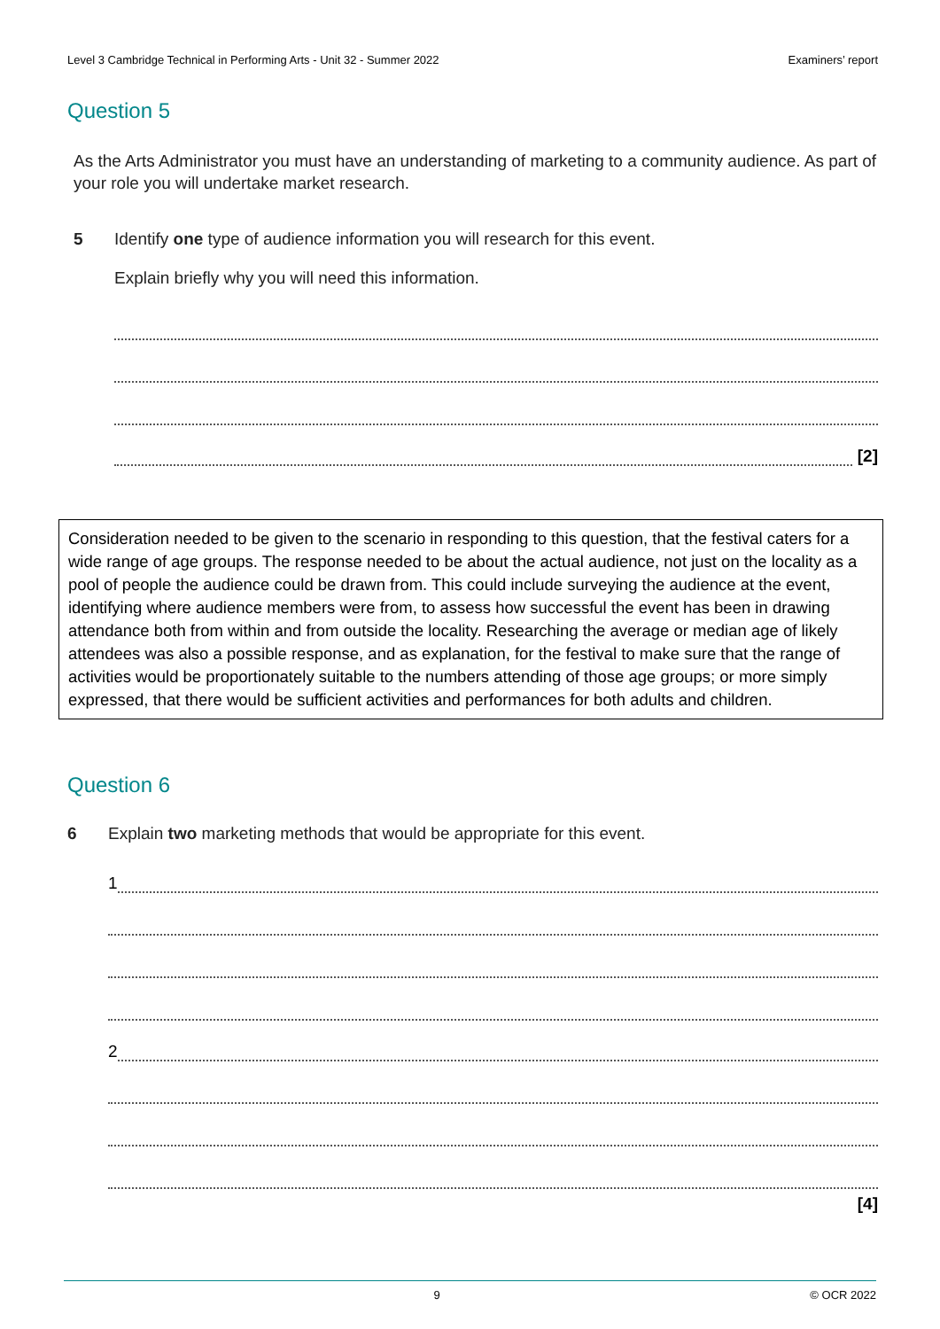Level 3 Cambridge Technical in Performing Arts - Unit 32 - Summer 2022 Examiners’ report
Question 5
As the Arts Administrator you must have an understanding of marketing to a community audience. As part of your role you will undertake market research.
5 Identify one type of audience information you will research for this event.
Explain briefly why you will need this information.
[2]
Consideration needed to be given to the scenario in responding to this question, that the festival caters for a wide range of age groups. The response needed to be about the actual audience, not just on the locality as a pool of people the audience could be drawn from. This could include surveying the audience at the event, identifying where audience members were from, to assess how successful the event has been in drawing attendance both from within and from outside the locality. Researching the average or median age of likely attendees was also a possible response, and as explanation, for the festival to make sure that the range of activities would be proportionately suitable to the numbers attending of those age groups; or more simply expressed, that there would be sufficient activities and performances for both adults and children.
Question 6
6 Explain two marketing methods that would be appropriate for this event.
1
2
[4]
9 © OCR 2022